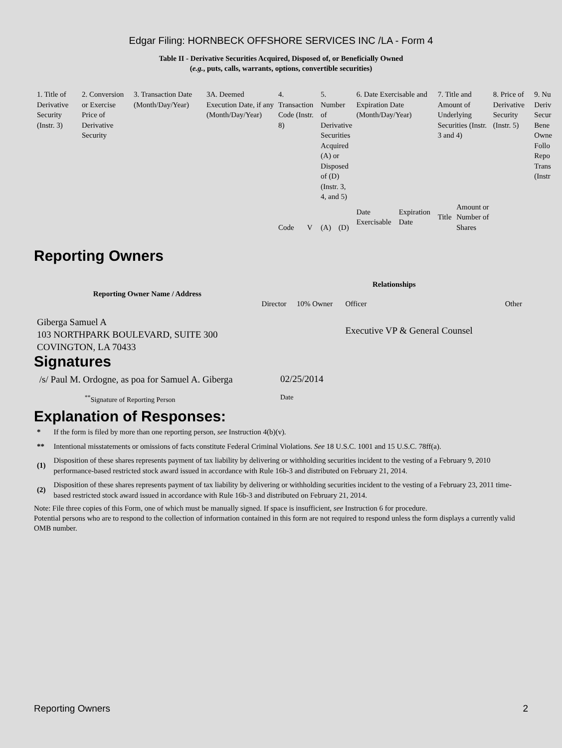Edgar Filing: HORNBECK OFFSHORE SERVICES INC /LA - Form 4
Table II - Derivative Securities Acquired, Disposed of, or Beneficially Owned
(e.g., puts, calls, warrants, options, convertible securities)
| 1. Title of Derivative Security (Instr. 3) | 2. Conversion or Exercise Price of Derivative Security | 3. Transaction Date (Month/Day/Year) | 3A. Deemed Execution Date, if any (Month/Day/Year) | 4. Transaction Code (Instr. 8) | | 5. Number of Derivative Securities Acquired (A) or Disposed of (D) (Instr. 3, 4, and 5) | | 6. Date Exercisable and Expiration Date (Month/Day/Year) | | 7. Title and Amount of Underlying Securities (Instr. 3 and 4) | | 8. Price of Derivative Security (Instr. 5) | 9. Nu Deriv Secur Bene Owne Follo Repo Trans (Instr |
| | | | | Code | V | (A) | (D) | Date Exercisable | Expiration Date | Title | Amount or Number of Shares | | |
Reporting Owners
| Reporting Owner Name / Address | Relationships | | | |
| --- | --- | --- | --- | --- |
| | Director | 10% Owner | Officer | Other |
| Giberga Samuel A 103 NORTHPARK BOULEVARD, SUITE 300 COVINGTON, LA 70433 | | | Executive VP & General Counsel | |
Signatures
| /s/ Paul M. Ordogne, as poa for Samuel A. Giberga | 02/25/2014 |
| <sup>**</sup> Signature of Reporting Person | Date |
Explanation of Responses:
| * | If the form is filed by more than one reporting person, see Instruction 4(b)(v). |
| ** | Intentional misstatements or omissions of facts constitute Federal Criminal Violations. See 18 U.S.C. 1001 and 15 U.S.C. 78ff(a). |
| (1) | Disposition of these shares represents payment of tax liability by delivering or withholding securities incident to the vesting of a February 9, 2010 performance-based restricted stock award issued in accordance with Rule 16b-3 and distributed on February 21, 2014. |
| (2) | Disposition of these shares represents payment of tax liability by delivering or withholding securities incident to the vesting of a February 23, 2011 time-based restricted stock award issued in accordance with Rule 16b-3 and distributed on February 21, 2014. |
Note: File three copies of this Form, one of which must be manually signed. If space is insufficient, see Instruction 6 for procedure.
Potential persons who are to respond to the collection of information contained in this form are not required to respond unless the form displays a currently valid OMB number.
Reporting Owners 2